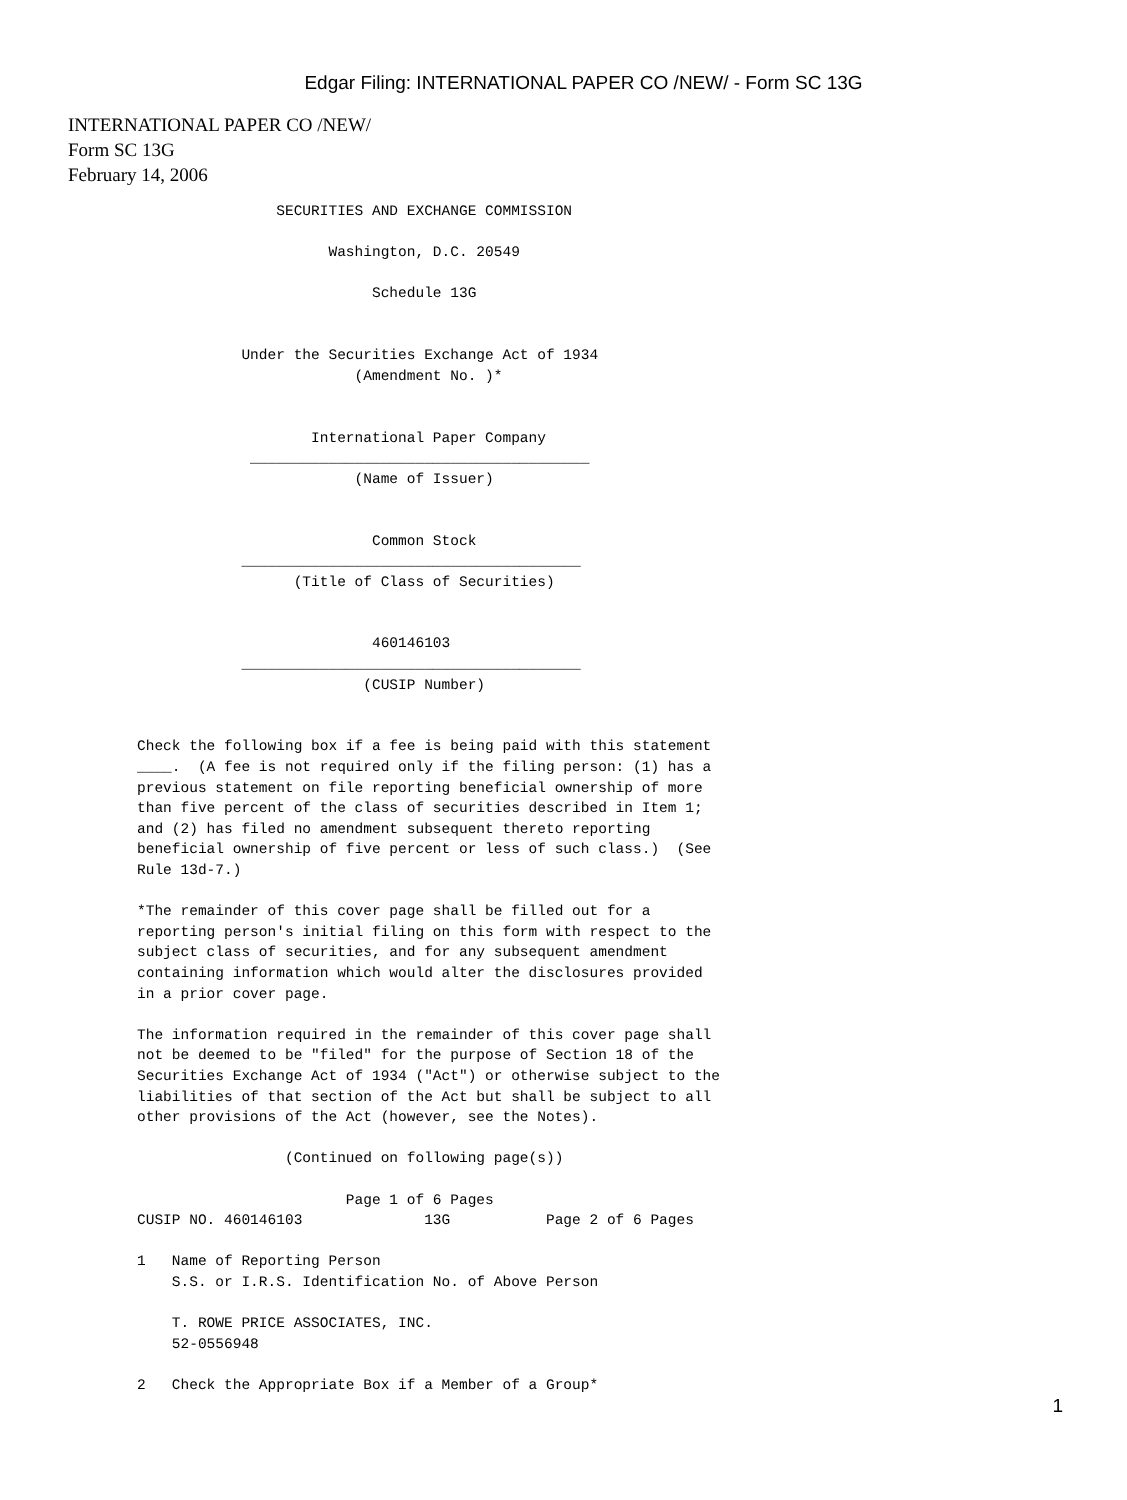Edgar Filing: INTERNATIONAL PAPER CO /NEW/ - Form SC 13G
INTERNATIONAL PAPER CO /NEW/
Form SC 13G
February 14, 2006
                SECURITIES AND EXCHANGE COMMISSION

                      Washington, D.C. 20549

                           Schedule 13G


            Under the Securities Exchange Act of 1934
                         (Amendment No. )*


                    International Paper Company
             _______________________________________
                         (Name of Issuer)


                           Common Stock
            _______________________________________
                  (Title of Class of Securities)


                           460146103
            _______________________________________
                          (CUSIP Number)


Check the following box if a fee is being paid with this statement
____.  (A fee is not required only if the filing person: (1) has a
previous statement on file reporting beneficial ownership of more
than five percent of the class of securities described in Item 1;
and (2) has filed no amendment subsequent thereto reporting
beneficial ownership of five percent or less of such class.)  (See
Rule 13d-7.)

*The remainder of this cover page shall be filled out for a
reporting person's initial filing on this form with respect to the
subject class of securities, and for any subsequent amendment
containing information which would alter the disclosures provided
in a prior cover page.

The information required in the remainder of this cover page shall
not be deemed to be "filed" for the purpose of Section 18 of the
Securities Exchange Act of 1934 ("Act") or otherwise subject to the
liabilities of that section of the Act but shall be subject to all
other provisions of the Act (however, see the Notes).

                 (Continued on following page(s))

                        Page 1 of 6 Pages
CUSIP NO. 460146103              13G           Page 2 of 6 Pages

1   Name of Reporting Person
    S.S. or I.R.S. Identification No. of Above Person

    T. ROWE PRICE ASSOCIATES, INC.
    52-0556948

2   Check the Appropriate Box if a Member of a Group*
1